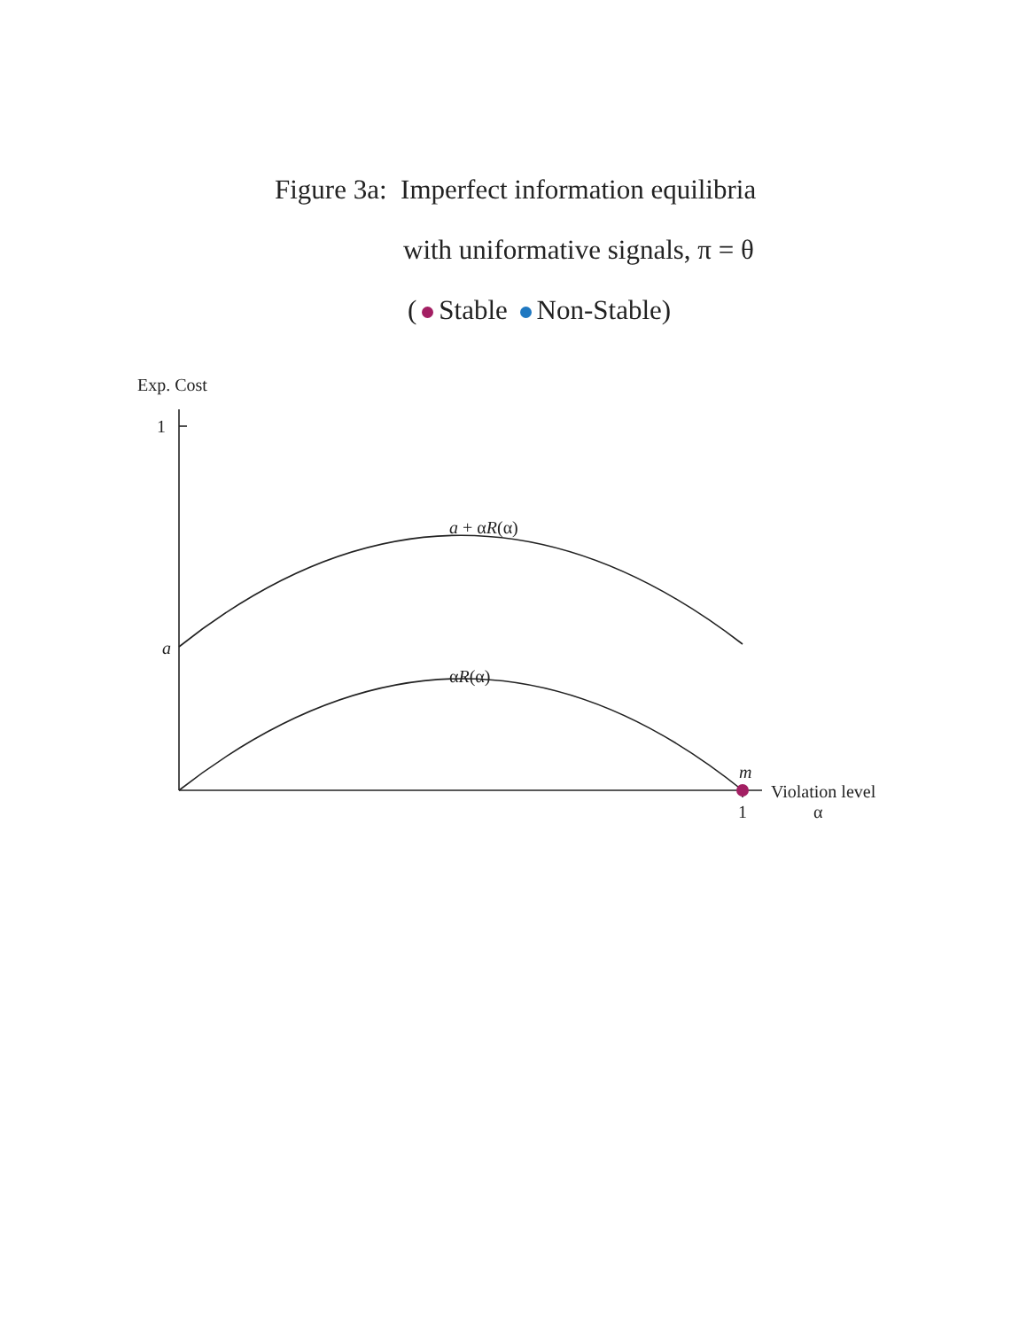Figure 3a: Imperfect information equilibria
with uniformative signals, π = θ
( Stable Non-Stable)
Exp. Cost
1
a
a + αR(α)
αR(α)
m
Violation level
1 α